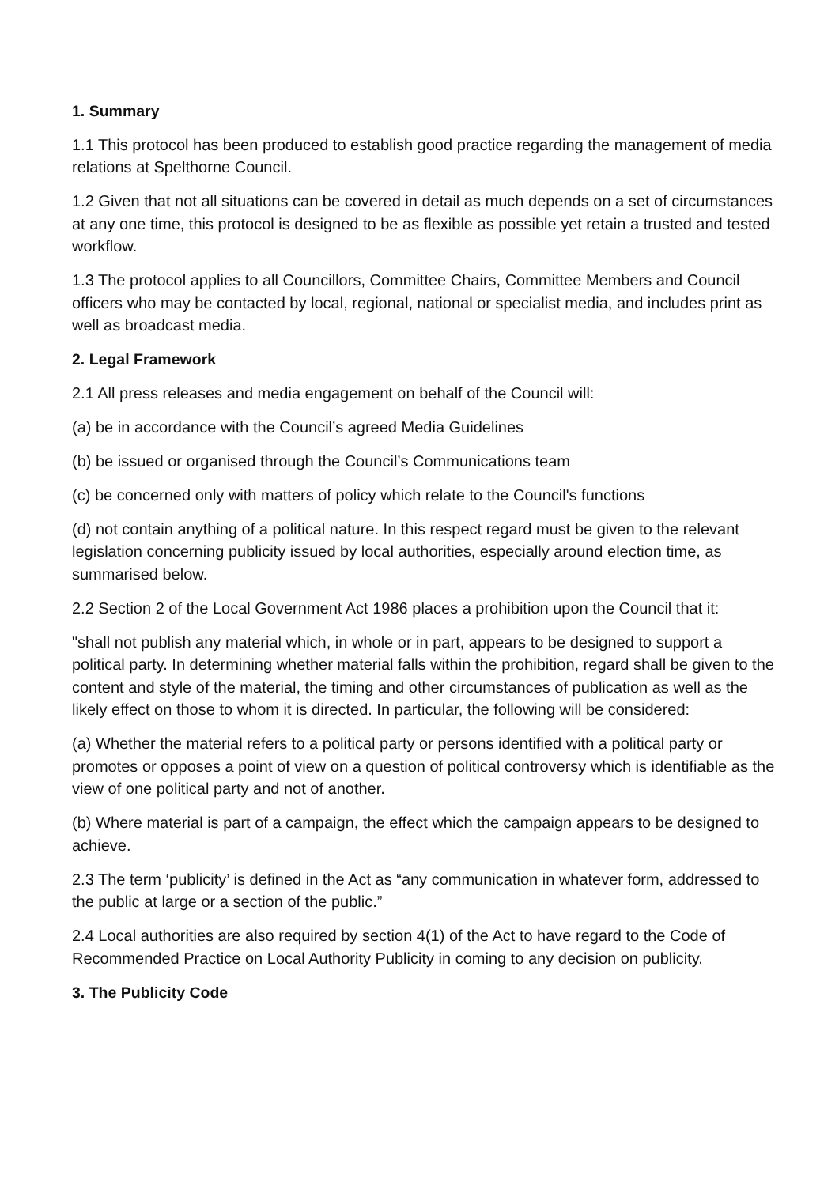1. Summary
1.1 This protocol has been produced to establish good practice regarding the management of media relations at Spelthorne Council.
1.2 Given that not all situations can be covered in detail as much depends on a set of circumstances at any one time, this protocol is designed to be as flexible as possible yet retain a trusted and tested workflow.
1.3 The protocol applies to all Councillors, Committee Chairs, Committee Members and Council officers who may be contacted by local, regional, national or specialist media, and includes print as well as broadcast media.
2. Legal Framework
2.1 All press releases and media engagement on behalf of the Council will:
(a) be in accordance with the Council’s agreed Media Guidelines
(b) be issued or organised through the Council’s Communications team
(c) be concerned only with matters of policy which relate to the Council's functions
(d) not contain anything of a political nature. In this respect regard must be given to the relevant legislation concerning publicity issued by local authorities, especially around election time, as summarised below.
2.2 Section 2 of the Local Government Act 1986 places a prohibition upon the Council that it:
"shall not publish any material which, in whole or in part, appears to be designed to support a political party. In determining whether material falls within the prohibition, regard shall be given to the content and style of the material, the timing and other circumstances of publication as well as the likely effect on those to whom it is directed. In particular, the following will be considered:
(a) Whether the material refers to a political party or persons identified with a political party or promotes or opposes a point of view on a question of political controversy which is identifiable as the view of one political party and not of another.
(b) Where material is part of a campaign, the effect which the campaign appears to be designed to achieve.
2.3 The term ‘publicity’ is defined in the Act as “any communication in whatever form, addressed to the public at large or a section of the public.”
2.4 Local authorities are also required by section 4(1) of the Act to have regard to the Code of Recommended Practice on Local Authority Publicity in coming to any decision on publicity.
3. The Publicity Code